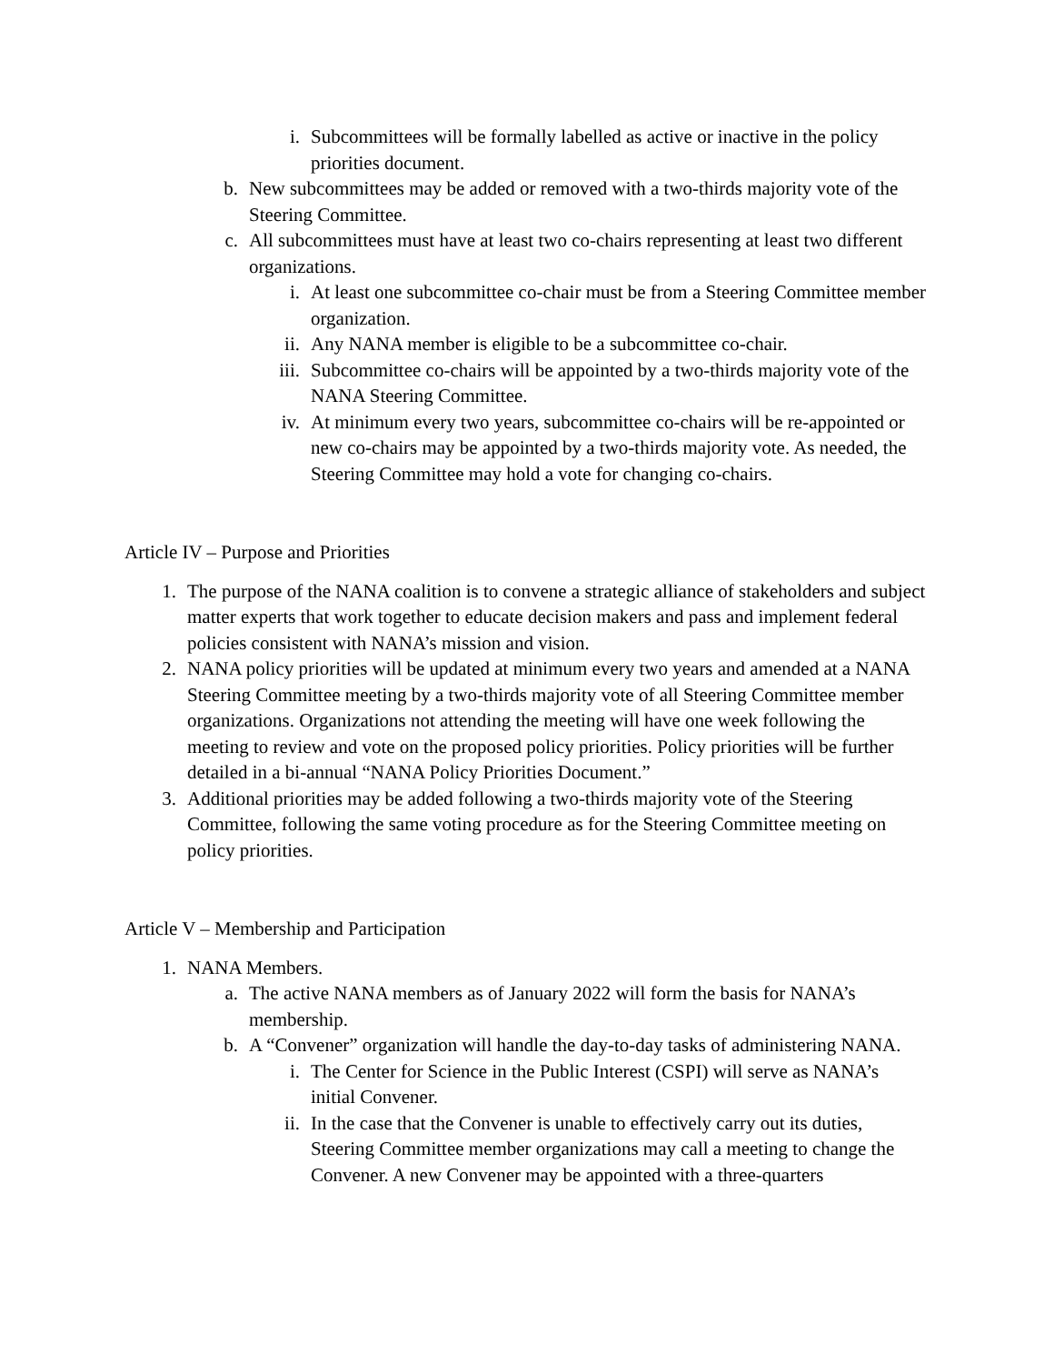i. Subcommittees will be formally labelled as active or inactive in the policy priorities document.
b. New subcommittees may be added or removed with a two-thirds majority vote of the Steering Committee.
c. All subcommittees must have at least two co-chairs representing at least two different organizations.
i. At least one subcommittee co-chair must be from a Steering Committee member organization.
ii. Any NANA member is eligible to be a subcommittee co-chair.
iii. Subcommittee co-chairs will be appointed by a two-thirds majority vote of the NANA Steering Committee.
iv. At minimum every two years, subcommittee co-chairs will be re-appointed or new co-chairs may be appointed by a two-thirds majority vote. As needed, the Steering Committee may hold a vote for changing co-chairs.
Article IV – Purpose and Priorities
1. The purpose of the NANA coalition is to convene a strategic alliance of stakeholders and subject matter experts that work together to educate decision makers and pass and implement federal policies consistent with NANA’s mission and vision.
2. NANA policy priorities will be updated at minimum every two years and amended at a NANA Steering Committee meeting by a two-thirds majority vote of all Steering Committee member organizations. Organizations not attending the meeting will have one week following the meeting to review and vote on the proposed policy priorities. Policy priorities will be further detailed in a bi-annual “NANA Policy Priorities Document.”
3. Additional priorities may be added following a two-thirds majority vote of the Steering Committee, following the same voting procedure as for the Steering Committee meeting on policy priorities.
Article V – Membership and Participation
1. NANA Members.
a. The active NANA members as of January 2022 will form the basis for NANA’s membership.
b. A “Convener” organization will handle the day-to-day tasks of administering NANA.
i. The Center for Science in the Public Interest (CSPI) will serve as NANA’s initial Convener.
ii. In the case that the Convener is unable to effectively carry out its duties, Steering Committee member organizations may call a meeting to change the Convener. A new Convener may be appointed with a three-quarters